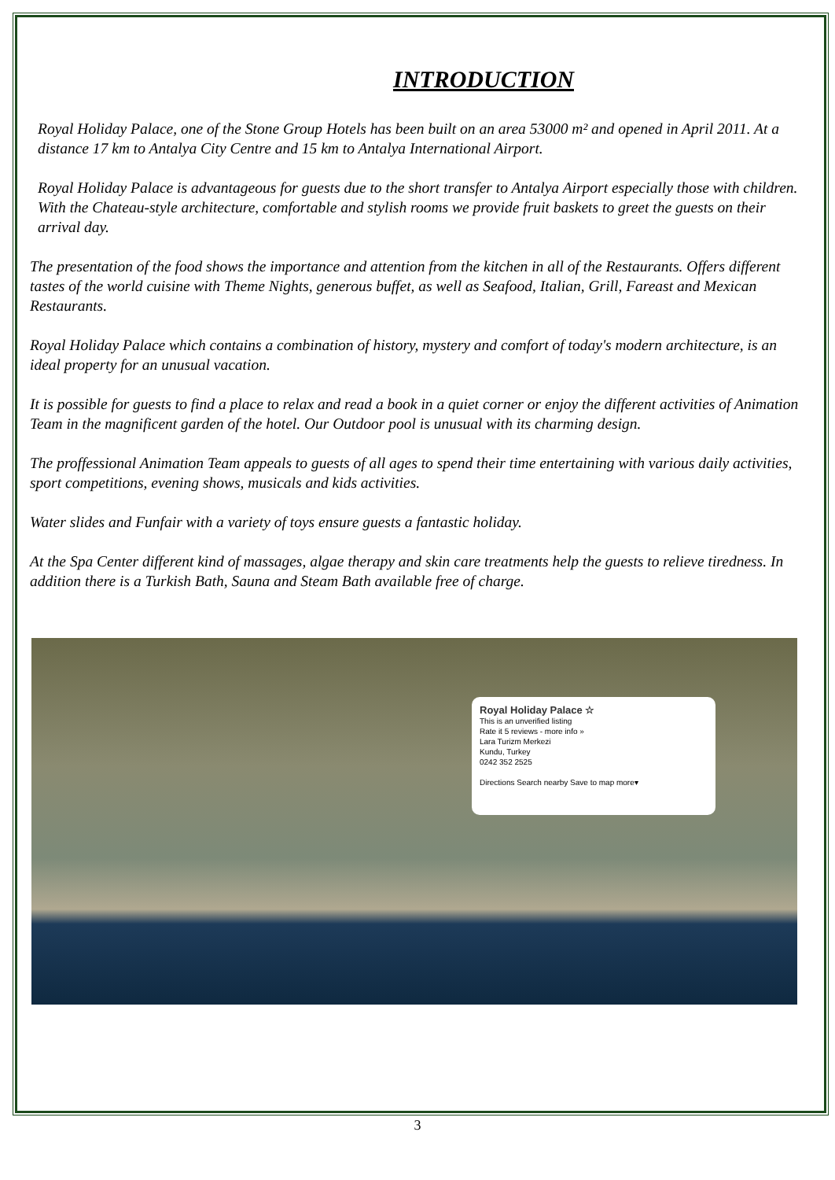INTRODUCTION
Royal Holiday Palace, one of the Stone Group Hotels has been built on an area 53000 m² and opened in April 2011. At a distance 17 km to Antalya City Centre and 15 km to Antalya International Airport.
Royal Holiday Palace is advantageous for guests due to the short transfer to Antalya Airport especially those with children. With the Chateau-style architecture, comfortable and stylish rooms we provide fruit baskets to greet the guests on their arrival day.
The presentation of the food shows the importance and attention from the kitchen in all of the Restaurants. Offers different tastes of the world cuisine with Theme Nights, generous buffet, as well as Seafood, Italian, Grill, Fareast and Mexican Restaurants.
Royal Holiday Palace which contains a combination of history, mystery and comfort of today's modern architecture, is an ideal property for an unusual vacation.
It is possible for guests to find a place to relax and read a book in a quiet corner or enjoy the different activities of Animation Team in the magnificent garden of the hotel. Our Outdoor pool is unusual with its charming design.
The proffessional Animation Team appeals to guests of all ages to spend their time entertaining with various daily activities, sport competitions, evening shows, musicals and kids activities.
Water slides and Funfair with a variety of toys ensure guests a fantastic holiday.
At the Spa Center different kind of massages, algae therapy and skin care treatments help the guests to relieve tiredness. In addition there is a Turkish Bath, Sauna and Steam Bath available free of charge.
Royal Holiday Palace ☆
This is an unverified listing
Rate it 5 reviews - more info »
Lara Turizm Merkezi
Kundu, Turkey
0242 352 2525
Directions Search nearby Save to map more▾
3